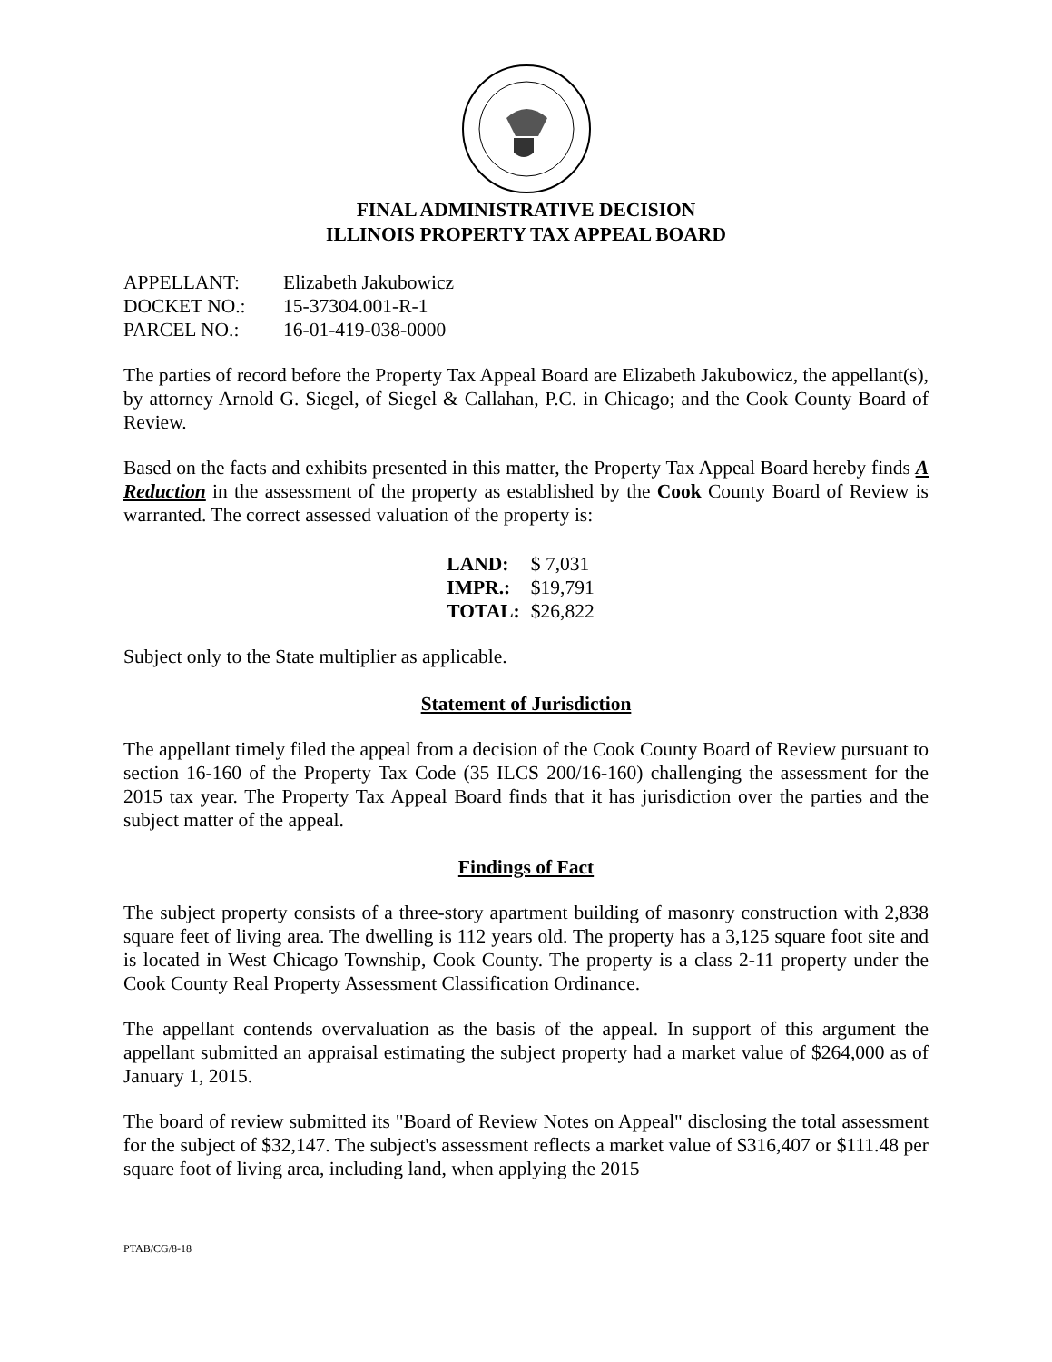FINAL ADMINISTRATIVE DECISION
ILLINOIS PROPERTY TAX APPEAL BOARD
| APPELLANT: | Elizabeth Jakubowicz |
| DOCKET NO.: | 15-37304.001-R-1 |
| PARCEL NO.: | 16-01-419-038-0000 |
The parties of record before the Property Tax Appeal Board are Elizabeth Jakubowicz, the appellant(s), by attorney Arnold G. Siegel, of Siegel & Callahan, P.C. in Chicago; and the Cook County Board of Review.
Based on the facts and exhibits presented in this matter, the Property Tax Appeal Board hereby finds A Reduction in the assessment of the property as established by the Cook County Board of Review is warranted. The correct assessed valuation of the property is:
| LAND: | $ 7,031 |
| IMPR.: | $19,791 |
| TOTAL: | $26,822 |
Subject only to the State multiplier as applicable.
Statement of Jurisdiction
The appellant timely filed the appeal from a decision of the Cook County Board of Review pursuant to section 16-160 of the Property Tax Code (35 ILCS 200/16-160) challenging the assessment for the 2015 tax year. The Property Tax Appeal Board finds that it has jurisdiction over the parties and the subject matter of the appeal.
Findings of Fact
The subject property consists of a three-story apartment building of masonry construction with 2,838 square feet of living area. The dwelling is 112 years old. The property has a 3,125 square foot site and is located in West Chicago Township, Cook County. The property is a class 2-11 property under the Cook County Real Property Assessment Classification Ordinance.
The appellant contends overvaluation as the basis of the appeal. In support of this argument the appellant submitted an appraisal estimating the subject property had a market value of $264,000 as of January 1, 2015.
The board of review submitted its "Board of Review Notes on Appeal" disclosing the total assessment for the subject of $32,147. The subject's assessment reflects a market value of $316,407 or $111.48 per square foot of living area, including land, when applying the 2015
PTAB/CG/8-18